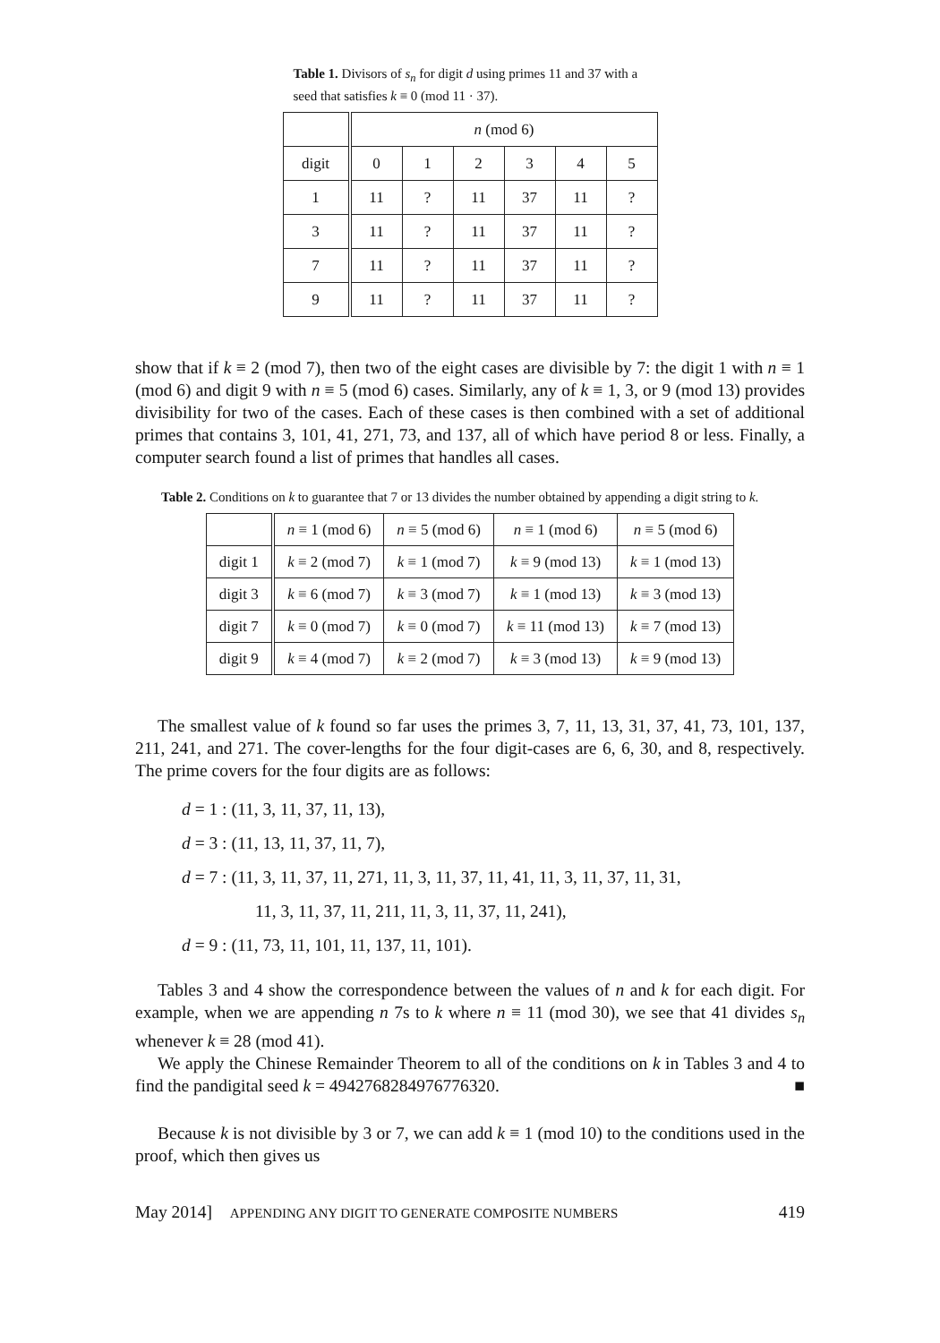Table 1. Divisors of s<sub>n</sub> for digit d using primes 11 and 37 with a seed that satisfies k ≡ 0 (mod 11 · 37).
| | n (mod 6) | | | | | |
| --- | --- | --- | --- | --- | --- | --- |
| digit | 0 | 1 | 2 | 3 | 4 | 5 |
| 1 | 11 | ? | 11 | 37 | 11 | ? |
| 3 | 11 | ? | 11 | 37 | 11 | ? |
| 7 | 11 | ? | 11 | 37 | 11 | ? |
| 9 | 11 | ? | 11 | 37 | 11 | ? |
show that if k ≡ 2 (mod 7), then two of the eight cases are divisible by 7: the digit 1 with n ≡ 1 (mod 6) and digit 9 with n ≡ 5 (mod 6) cases. Similarly, any of k ≡ 1, 3, or 9 (mod 13) provides divisibility for two of the cases. Each of these cases is then combined with a set of additional primes that contains 3, 101, 41, 271, 73, and 137, all of which have period 8 or less. Finally, a computer search found a list of primes that handles all cases.
Table 2. Conditions on k to guarantee that 7 or 13 divides the number obtained by appending a digit string to k.
| | n ≡ 1 (mod 6) | n ≡ 5 (mod 6) | n ≡ 1 (mod 6) | n ≡ 5 (mod 6) |
| --- | --- | --- | --- | --- |
| digit 1 | k ≡ 2 (mod 7) | k ≡ 1 (mod 7) | k ≡ 9 (mod 13) | k ≡ 1 (mod 13) |
| digit 3 | k ≡ 6 (mod 7) | k ≡ 3 (mod 7) | k ≡ 1 (mod 13) | k ≡ 3 (mod 13) |
| digit 7 | k ≡ 0 (mod 7) | k ≡ 0 (mod 7) | k ≡ 11 (mod 13) | k ≡ 7 (mod 13) |
| digit 9 | k ≡ 4 (mod 7) | k ≡ 2 (mod 7) | k ≡ 3 (mod 13) | k ≡ 9 (mod 13) |
The smallest value of k found so far uses the primes 3, 7, 11, 13, 31, 37, 41, 73, 101, 137, 211, 241, and 271. The cover-lengths for the four digit-cases are 6, 6, 30, and 8, respectively. The prime covers for the four digits are as follows:
d = 1 : (11, 3, 11, 37, 11, 13),
d = 3 : (11, 13, 11, 37, 11, 7),
d = 7 : (11, 3, 11, 37, 11, 271, 11, 3, 11, 37, 11, 41, 11, 3, 11, 37, 11, 31,
11, 3, 11, 37, 11, 211, 11, 3, 11, 37, 11, 241),
d = 9 : (11, 73, 11, 101, 11, 137, 11, 101).
Tables 3 and 4 show the correspondence between the values of n and k for each digit. For example, when we are appending n 7s to k where n ≡ 11 (mod 30), we see that 41 divides s<sub>n</sub> whenever k ≡ 28 (mod 41).
We apply the Chinese Remainder Theorem to all of the conditions on k in Tables 3 and 4 to find the pandigital seed k = 4942768284976776320. ■
Because k is not divisible by 3 or 7, we can add k ≡ 1 (mod 10) to the conditions used in the proof, which then gives us
May 2014] APPENDING ANY DIGIT TO GENERATE COMPOSITE NUMBERS 419